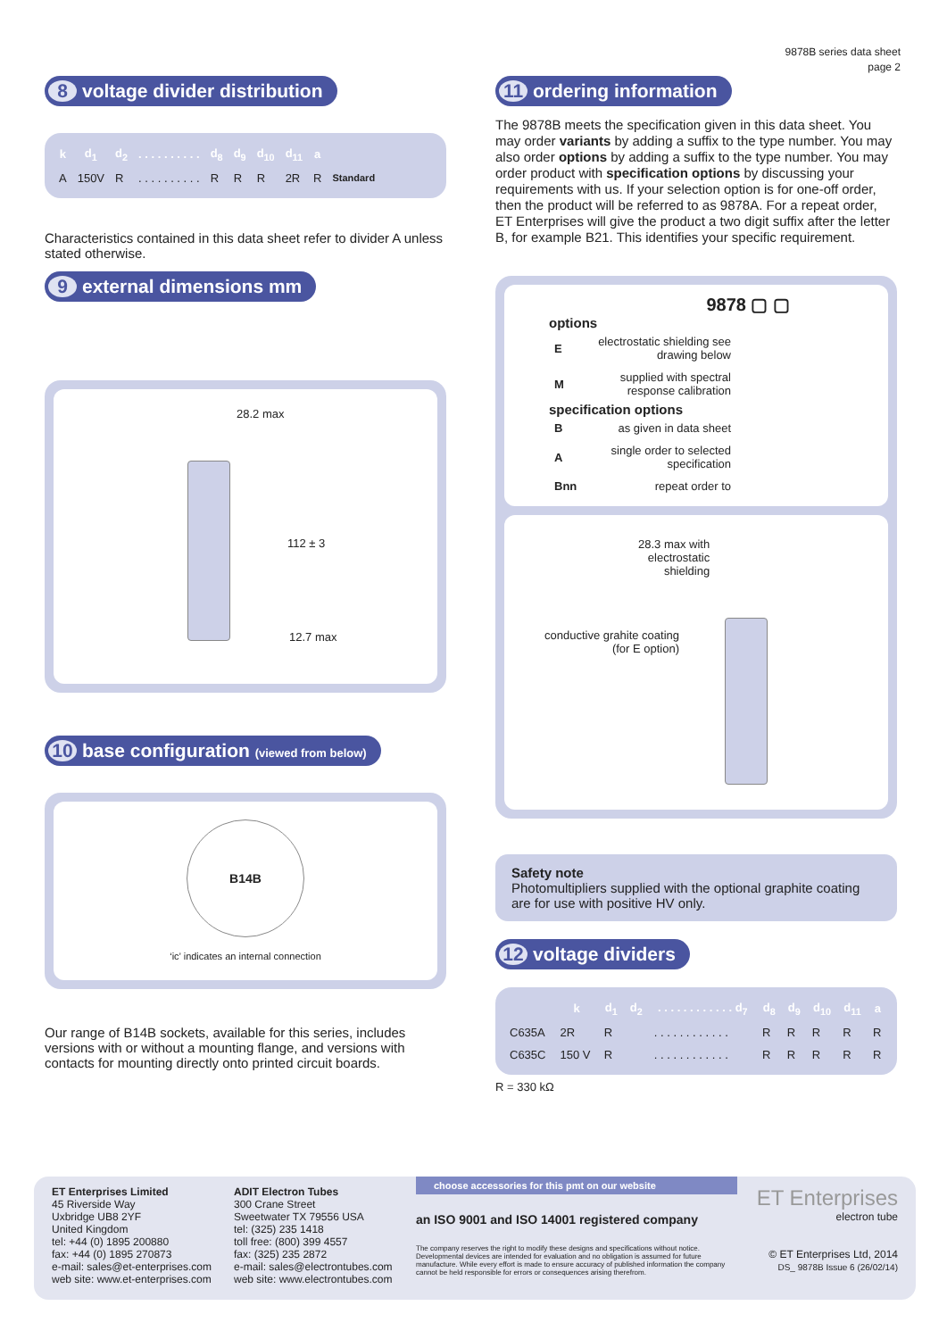9878B series data sheet
page 2
8 voltage divider distribution
| k | d<sub>1</sub> | d<sub>2</sub> | . . . . . . . . . . | d<sub>8</sub> | d<sub>9</sub> | d<sub>10</sub> | d<sub>11</sub> | a | |
| --- | --- | --- | --- | --- | --- | --- | --- | --- | --- |
| A | 150V | R | . . . . . . . . . . | R | R | R | 2R | R | Standard |
Characteristics contained in this data sheet refer to divider A unless stated otherwise.
9 external dimensions mm
28.2 max
112 ± 3
12.7 max
10 base configuration (viewed from below)
B14B
‘ic’ indicates an internal connection
Our range of B14B sockets, available for this series, includes versions with or without a mounting flange, and versions with contacts for mounting directly onto printed circuit boards.
11 ordering information
The 9878B meets the specification given in this data sheet. You may order variants by adding a suffix to the type number. You may also order options by adding a suffix to the type number. You may order product with specification options by discussing your requirements with us. If your selection option is for one-off order, then the product will be referred to as 9878A. For a repeat order, ET Enterprises will give the product a two digit suffix after the letter B, for example B21. This identifies your specific requirement.
9878 ▢ ▢
options
| E | electrostatic shielding see drawing below |
| M | supplied with spectral response calibration |
specification options
| B | as given in data sheet |
| A | single order to selected specification |
| Bnn | repeat order to |
28.3 max with
electrostatic
shielding
conductive grahite coating
(for E option)
Safety note
Photomultipliers supplied with the optional graphite coating are for use with positive HV only.
12 voltage dividers
| | k | d<sub>1</sub> | d<sub>2</sub> | . . . . . . . . . . . . d<sub>7</sub> | d<sub>8</sub> | d<sub>9</sub> | d<sub>10</sub> | d<sub>11</sub> | a |
| --- | --- | --- | --- | --- | --- | --- | --- | --- | --- |
| C635A | 2R | R | | . . . . . . . . . . . . | R | R | R | R | R |
| C635C | 150 V | R | | . . . . . . . . . . . . | R | R | R | R | R |
R = 330 kΩ
ET Enterprises Limited
45 Riverside Way
Uxbridge UB8 2YF
United Kingdom
tel: +44 (0) 1895 200880
fax: +44 (0) 1895 270873
e-mail: sales@et-enterprises.com
web site: www.et-enterprises.com
ADIT Electron Tubes
300 Crane Street
Sweetwater TX 79556 USA
tel: (325) 235 1418
toll free: (800) 399 4557
fax: (325) 235 2872
e-mail: sales@electrontubes.com
web site: www.electrontubes.com
choose accessories for this pmt on our website
an ISO 9001 and ISO 14001 registered company
The company reserves the right to modify these designs and specifications without notice. Developmental devices are intended for evaluation and no obligation is assumed for future manufacture. While every effort is made to ensure accuracy of published information the company cannot be held responsible for errors or consequences arising therefrom.
ET Enterprises
electron tube
© ET Enterprises Ltd, 2014
DS_ 9878B Issue 6 (26/02/14)